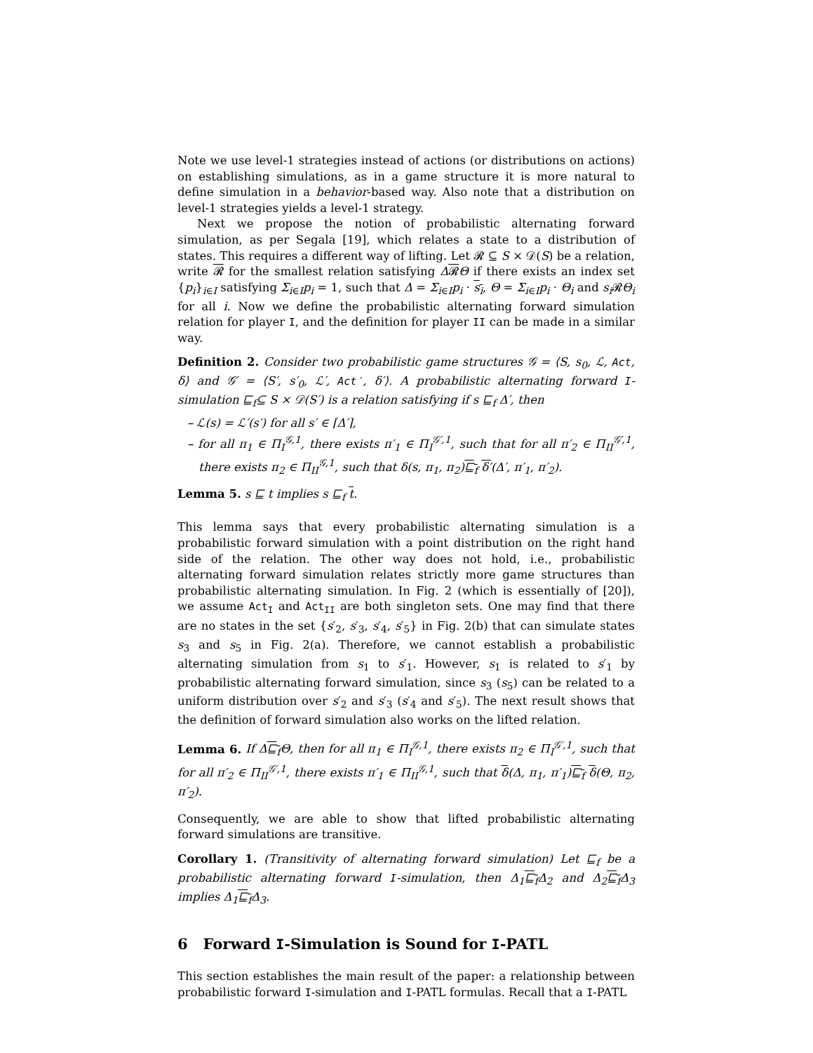Note we use level-1 strategies instead of actions (or distributions on actions) on establishing simulations, as in a game structure it is more natural to define simulation in a behavior-based way. Also note that a distribution on level-1 strategies yields a level-1 strategy.
Next we propose the notion of probabilistic alternating forward simulation, as per Segala [19], which relates a state to a distribution of states. This requires a different way of lifting. Let 𝓡 ⊆ S × 𝒟(S) be a relation, write 𝓡 for the smallest relation satisfying Δ𝓡Θ if there exists an index set {p<sub>i</sub>}<sub>i∈I</sub> satisfying Σ<sub>i∈I</sub>p<sub>i</sub> = 1, such that Δ = Σ<sub>i∈I</sub>p<sub>i</sub> · s<sub>i</sub>, Θ = Σ<sub>i∈I</sub>p<sub>i</sub> · Θ<sub>i</sub> and s<sub>i</sub> 𝓡Θ<sub>i</sub> for all i. Now we define the probabilistic alternating forward simulation relation for player I, and the definition for player II can be made in a similar way.
Definition 2. Consider two probabilistic game structures 𝒢 = ⟨S, s<sub>0</sub>, ℒ, Act, δ⟩ and 𝒢′ = ⟨S′, s′<sub>0</sub>, ℒ′, Act′, δ′⟩. A probabilistic alternating forward I-simulation ⊑<sub>f</sub>⊆ S × 𝒟(S′) is a relation satisfying if s ⊑<sub>f</sub> Δ′, then
– ℒ(s) = ℒ′(s′) for all s′ ∈ ⌈Δ′⌉,
– for all π<sub>1</sub> ∈ Π<sub>I</sub><sup>𝒢,1</sup>, there exists π′<sub>1</sub> ∈ Π<sub>I</sub><sup>𝒢′,1</sup>, such that for all π′<sub>2</sub> ∈ Π<sub>II</sub><sup>𝒢′,1</sup>, there exists π<sub>2</sub> ∈ Π<sub>II</sub><sup>𝒢,1</sup>, such that δ(s, π<sub>1</sub>, π<sub>2</sub>)⊑<sub>f</sub> δ′(Δ′, π′<sub>1</sub>, π′<sub>2</sub>).
Lemma 5. s ⊑ t implies s ⊑<sub>f</sub> t.
This lemma says that every probabilistic alternating simulation is a probabilistic forward simulation with a point distribution on the right hand side of the relation. The other way does not hold, i.e., probabilistic alternating forward simulation relates strictly more game structures than probabilistic alternating simulation. In Fig. 2 (which is essentially of [20]), we assume Act<sub>I</sub> and Act<sub>II</sub> are both singleton sets. One may find that there are no states in the set {s′<sub>2</sub>, s′<sub>3</sub>, s′<sub>4</sub>, s′<sub>5</sub>} in Fig. 2(b) that can simulate states s<sub>3</sub> and s<sub>5</sub> in Fig. 2(a). Therefore, we cannot establish a probabilistic alternating simulation from s<sub>1</sub> to s′<sub>1</sub>. However, s<sub>1</sub> is related to s′<sub>1</sub> by probabilistic alternating forward simulation, since s<sub>3</sub> (s<sub>5</sub>) can be related to a uniform distribution over s′<sub>2</sub> and s′<sub>3</sub> (s′<sub>4</sub> and s′<sub>5</sub>). The next result shows that the definition of forward simulation also works on the lifted relation.
Lemma 6. If Δ⊑<sub>f</sub> Θ, then for all π<sub>1</sub> ∈ Π<sub>I</sub><sup>𝒢,1</sup>, there exists π<sub>2</sub> ∈ Π<sub>I</sub><sup>𝒢′,1</sup>, such that for all π′<sub>2</sub> ∈ Π<sub>II</sub><sup>𝒢′,1</sup>, there exists π′<sub>1</sub> ∈ Π<sub>II</sub><sup>𝒢,1</sup>, such that δ(Δ, π<sub>1</sub>, π′<sub>1</sub>)⊑<sub>f</sub> δ(Θ, π<sub>2</sub>, π′<sub>2</sub>).
Consequently, we are able to show that lifted probabilistic alternating forward simulations are transitive.
Corollary 1. (Transitivity of alternating forward simulation) Let ⊑<sub>f</sub> be a probabilistic alternating forward I-simulation, then Δ<sub>1</sub>⊑<sub>f</sub> Δ<sub>2</sub> and Δ<sub>2</sub>⊑<sub>f</sub> Δ<sub>3</sub> implies Δ<sub>1</sub>⊑<sub>f</sub> Δ<sub>3</sub>.
6 Forward I-Simulation is Sound for I-PATL
This section establishes the main result of the paper: a relationship between probabilistic forward I-simulation and I-PATL formulas. Recall that a I-PATL